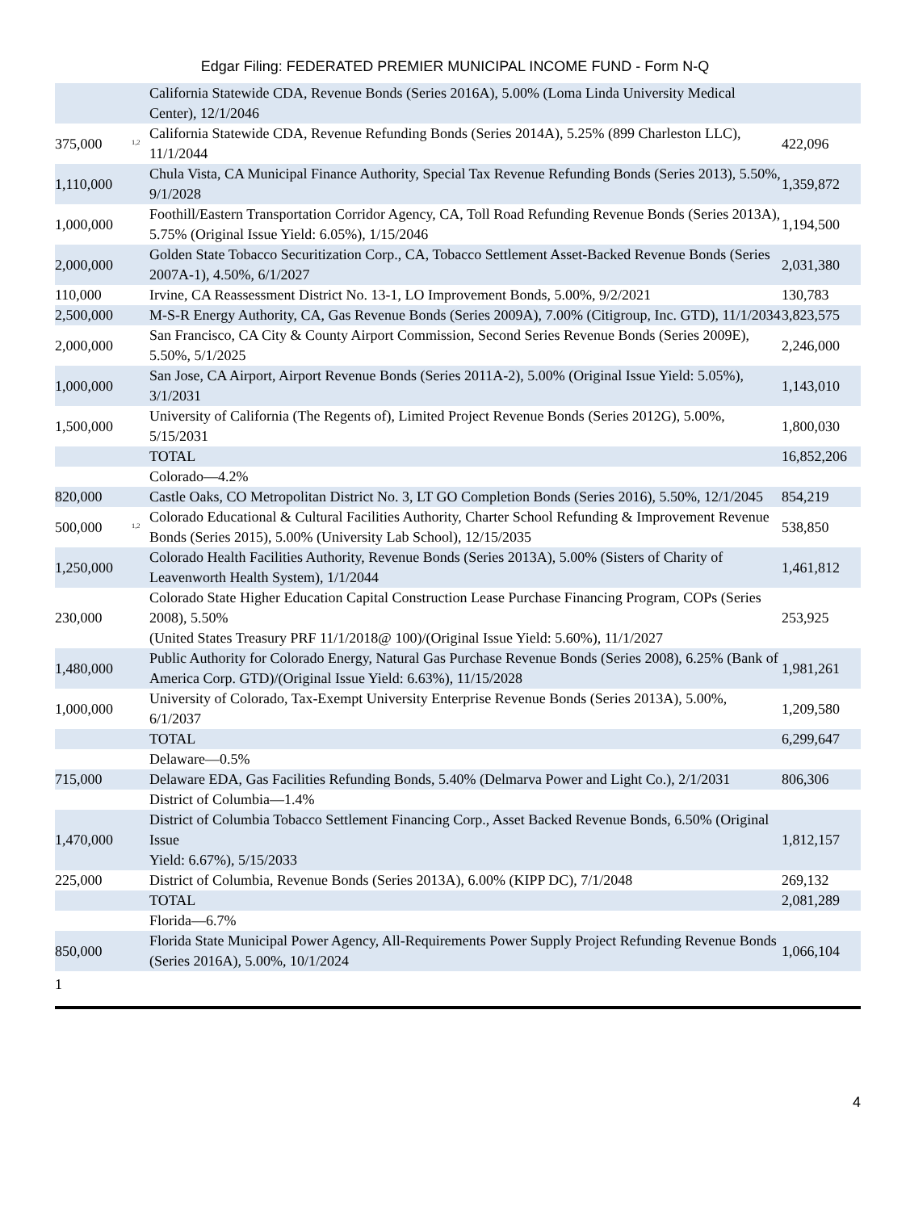Edgar Filing: FEDERATED PREMIER MUNICIPAL INCOME FUND - Form N-Q
| | | California Statewide CDA, Revenue Bonds (Series 2016A), 5.00% (Loma Linda University Medical Center), 12/1/2046 | |
| 375,000 | <sup>1,2</sup> | California Statewide CDA, Revenue Refunding Bonds (Series 2014A), 5.25% (899 Charleston LLC), 11/1/2044 | 422,096 |
| 1,110,000 | | Chula Vista, CA Municipal Finance Authority, Special Tax Revenue Refunding Bonds (Series 2013), 5.50%, 9/1/2028 | 1,359,872 |
| 1,000,000 | | Foothill/Eastern Transportation Corridor Agency, CA, Toll Road Refunding Revenue Bonds (Series 2013A), 5.75% (Original Issue Yield: 6.05%), 1/15/2046 | 1,194,500 |
| 2,000,000 | | Golden State Tobacco Securitization Corp., CA, Tobacco Settlement Asset-Backed Revenue Bonds (Series 2007A-1), 4.50%, 6/1/2027 | 2,031,380 |
| 110,000 | | Irvine, CA Reassessment District No. 13-1, LO Improvement Bonds, 5.00%, 9/2/2021 | 130,783 |
| 2,500,000 | | M-S-R Energy Authority, CA, Gas Revenue Bonds (Series 2009A), 7.00% (Citigroup, Inc. GTD), 11/1/2034 | 3,823,575 |
| 2,000,000 | | San Francisco, CA City & County Airport Commission, Second Series Revenue Bonds (Series 2009E), 5.50%, 5/1/2025 | 2,246,000 |
| 1,000,000 | | San Jose, CA Airport, Airport Revenue Bonds (Series 2011A-2), 5.00% (Original Issue Yield: 5.05%), 3/1/2031 | 1,143,010 |
| 1,500,000 | | University of California (The Regents of), Limited Project Revenue Bonds (Series 2012G), 5.00%, 5/15/2031 | 1,800,030 |
| | | TOTAL | 16,852,206 |
| | | Colorado—4.2% | |
| 820,000 | | Castle Oaks, CO Metropolitan District No. 3, LT GO Completion Bonds (Series 2016), 5.50%, 12/1/2045 | 854,219 |
| 500,000 | <sup>1,2</sup> | Colorado Educational & Cultural Facilities Authority, Charter School Refunding & Improvement Revenue Bonds (Series 2015), 5.00% (University Lab School), 12/15/2035 | 538,850 |
| 1,250,000 | | Colorado Health Facilities Authority, Revenue Bonds (Series 2013A), 5.00% (Sisters of Charity of Leavenworth Health System), 1/1/2044 | 1,461,812 |
| 230,000 | | Colorado State Higher Education Capital Construction Lease Purchase Financing Program, COPs (Series 2008), 5.50% (United States Treasury PRF 11/1/2018@ 100)/(Original Issue Yield: 5.60%), 11/1/2027 | 253,925 |
| 1,480,000 | | Public Authority for Colorado Energy, Natural Gas Purchase Revenue Bonds (Series 2008), 6.25% (Bank of America Corp. GTD)/(Original Issue Yield: 6.63%), 11/15/2028 | 1,981,261 |
| 1,000,000 | | University of Colorado, Tax-Exempt University Enterprise Revenue Bonds (Series 2013A), 5.00%, 6/1/2037 | 1,209,580 |
| | | TOTAL | 6,299,647 |
| | | Delaware—0.5% | |
| 715,000 | | Delaware EDA, Gas Facilities Refunding Bonds, 5.40% (Delmarva Power and Light Co.), 2/1/2031 | 806,306 |
| | | District of Columbia—1.4% | |
| 1,470,000 | | District of Columbia Tobacco Settlement Financing Corp., Asset Backed Revenue Bonds, 6.50% (Original Issue Yield: 6.67%), 5/15/2033 | 1,812,157 |
| 225,000 | | District of Columbia, Revenue Bonds (Series 2013A), 6.00% (KIPP DC), 7/1/2048 | 269,132 |
| | | TOTAL | 2,081,289 |
| | | Florida—6.7% | |
| 850,000 | | Florida State Municipal Power Agency, All-Requirements Power Supply Project Refunding Revenue Bonds (Series 2016A), 5.00%, 10/1/2024 | 1,066,104 |
1
4